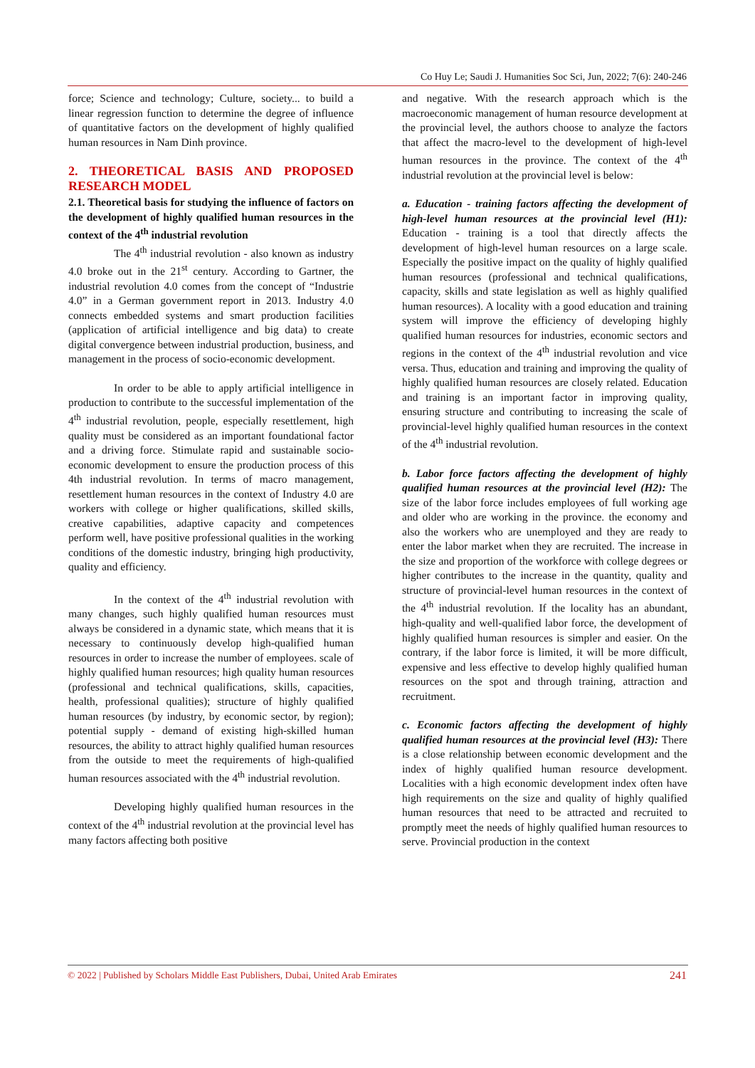Co Huy Le; Saudi J. Humanities Soc Sci, Jun, 2022; 7(6): 240-246
force; Science and technology; Culture, society... to build a linear regression function to determine the degree of influence of quantitative factors on the development of highly qualified human resources in Nam Dinh province.
2. THEORETICAL BASIS AND PROPOSED RESEARCH MODEL
2.1. Theoretical basis for studying the influence of factors on the development of highly qualified human resources in the context of the 4<sup>th</sup> industrial revolution
The 4<sup>th</sup> industrial revolution - also known as industry 4.0 broke out in the 21<sup>st</sup> century. According to Gartner, the industrial revolution 4.0 comes from the concept of “Industrie 4.0” in a German government report in 2013. Industry 4.0 connects embedded systems and smart production facilities (application of artificial intelligence and big data) to create digital convergence between industrial production, business, and management in the process of socio-economic development.
In order to be able to apply artificial intelligence in production to contribute to the successful implementation of the 4<sup>th</sup> industrial revolution, people, especially resettlement, high quality must be considered as an important foundational factor and a driving force. Stimulate rapid and sustainable socio-economic development to ensure the production process of this 4th industrial revolution. In terms of macro management, resettlement human resources in the context of Industry 4.0 are workers with college or higher qualifications, skilled skills, creative capabilities, adaptive capacity and competences perform well, have positive professional qualities in the working conditions of the domestic industry, bringing high productivity, quality and efficiency.
In the context of the 4<sup>th</sup> industrial revolution with many changes, such highly qualified human resources must always be considered in a dynamic state, which means that it is necessary to continuously develop high-qualified human resources in order to increase the number of employees. scale of highly qualified human resources; high quality human resources (professional and technical qualifications, skills, capacities, health, professional qualities); structure of highly qualified human resources (by industry, by economic sector, by region); potential supply - demand of existing high-skilled human resources, the ability to attract highly qualified human resources from the outside to meet the requirements of high-qualified human resources associated with the 4<sup>th</sup> industrial revolution.
Developing highly qualified human resources in the context of the 4<sup>th</sup> industrial revolution at the provincial level has many factors affecting both positive
and negative. With the research approach which is the macroeconomic management of human resource development at the provincial level, the authors choose to analyze the factors that affect the macro-level to the development of high-level human resources in the province. The context of the 4<sup>th</sup> industrial revolution at the provincial level is below:
a. Education - training factors affecting the development of high-level human resources at the provincial level (H1): Education - training is a tool that directly affects the development of high-level human resources on a large scale. Especially the positive impact on the quality of highly qualified human resources (professional and technical qualifications, capacity, skills and state legislation as well as highly qualified human resources). A locality with a good education and training system will improve the efficiency of developing highly qualified human resources for industries, economic sectors and regions in the context of the 4<sup>th</sup> industrial revolution and vice versa. Thus, education and training and improving the quality of highly qualified human resources are closely related. Education and training is an important factor in improving quality, ensuring structure and contributing to increasing the scale of provincial-level highly qualified human resources in the context of the 4<sup>th</sup> industrial revolution.
b. Labor force factors affecting the development of highly qualified human resources at the provincial level (H2): The size of the labor force includes employees of full working age and older who are working in the province. the economy and also the workers who are unemployed and they are ready to enter the labor market when they are recruited. The increase in the size and proportion of the workforce with college degrees or higher contributes to the increase in the quantity, quality and structure of provincial-level human resources in the context of the 4<sup>th</sup> industrial revolution. If the locality has an abundant, high-quality and well-qualified labor force, the development of highly qualified human resources is simpler and easier. On the contrary, if the labor force is limited, it will be more difficult, expensive and less effective to develop highly qualified human resources on the spot and through training, attraction and recruitment.
c. Economic factors affecting the development of highly qualified human resources at the provincial level (H3): There is a close relationship between economic development and the index of highly qualified human resource development. Localities with a high economic development index often have high requirements on the size and quality of highly qualified human resources that need to be attracted and recruited to promptly meet the needs of highly qualified human resources to serve. Provincial production in the context
© 2022 | Published by Scholars Middle East Publishers, Dubai, United Arab Emirates 241